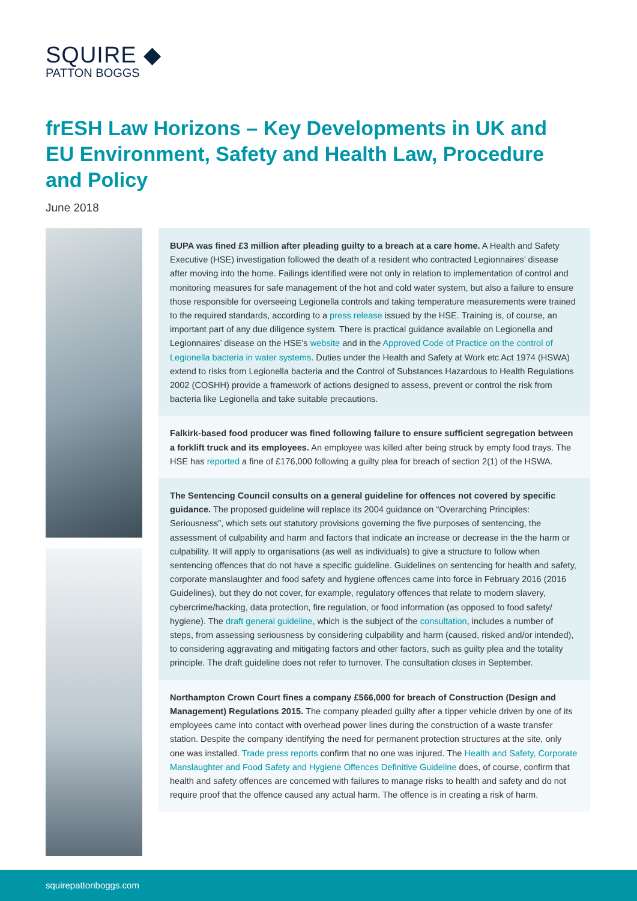SQUIRE ◆
PATTON BOGGS
frESH Law Horizons – Key Developments in UK and EU Environment, Safety and Health Law, Procedure and Policy
June 2018
BUPA was fined £3 million after pleading guilty to a breach at a care home. A Health and Safety Executive (HSE) investigation followed the death of a resident who contracted Legionnaires’ disease after moving into the home. Failings identified were not only in relation to implementation of control and monitoring measures for safe management of the hot and cold water system, but also a failure to ensure those responsible for overseeing Legionella controls and taking temperature measurements were trained to the required standards, according to a press release issued by the HSE. Training is, of course, an important part of any due diligence system. There is practical guidance available on Legionella and Legionnaires’ disease on the HSE’s website and in the Approved Code of Practice on the control of Legionella bacteria in water systems. Duties under the Health and Safety at Work etc Act 1974 (HSWA) extend to risks from Legionella bacteria and the Control of Substances Hazardous to Health Regulations 2002 (COSHH) provide a framework of actions designed to assess, prevent or control the risk from bacteria like Legionella and take suitable precautions.
Falkirk-based food producer was fined following failure to ensure sufficient segregation between a forklift truck and its employees. An employee was killed after being struck by empty food trays. The HSE has reported a fine of £176,000 following a guilty plea for breach of section 2(1) of the HSWA.
The Sentencing Council consults on a general guideline for offences not covered by specific guidance. The proposed guideline will replace its 2004 guidance on “Overarching Principles: Seriousness”, which sets out statutory provisions governing the five purposes of sentencing, the assessment of culpability and harm and factors that indicate an increase or decrease in the the harm or culpability. It will apply to organisations (as well as individuals) to give a structure to follow when sentencing offences that do not have a specific guideline. Guidelines on sentencing for health and safety, corporate manslaughter and food safety and hygiene offences came into force in February 2016 (2016 Guidelines), but they do not cover, for example, regulatory offences that relate to modern slavery, cybercrime/hacking, data protection, fire regulation, or food information (as opposed to food safety/ hygiene). The draft general guideline, which is the subject of the consultation, includes a number of steps, from assessing seriousness by considering culpability and harm (caused, risked and/or intended), to considering aggravating and mitigating factors and other factors, such as guilty plea and the totality principle. The draft guideline does not refer to turnover. The consultation closes in September.
Northampton Crown Court fines a company £566,000 for breach of Construction (Design and Management) Regulations 2015. The company pleaded guilty after a tipper vehicle driven by one of its employees came into contact with overhead power lines during the construction of a waste transfer station. Despite the company identifying the need for permanent protection structures at the site, only one was installed. Trade press reports confirm that no one was injured. The Health and Safety, Corporate Manslaughter and Food Safety and Hygiene Offences Definitive Guideline does, of course, confirm that health and safety offences are concerned with failures to manage risks to health and safety and do not require proof that the offence caused any actual harm. The offence is in creating a risk of harm.
squirepattonboggs.com